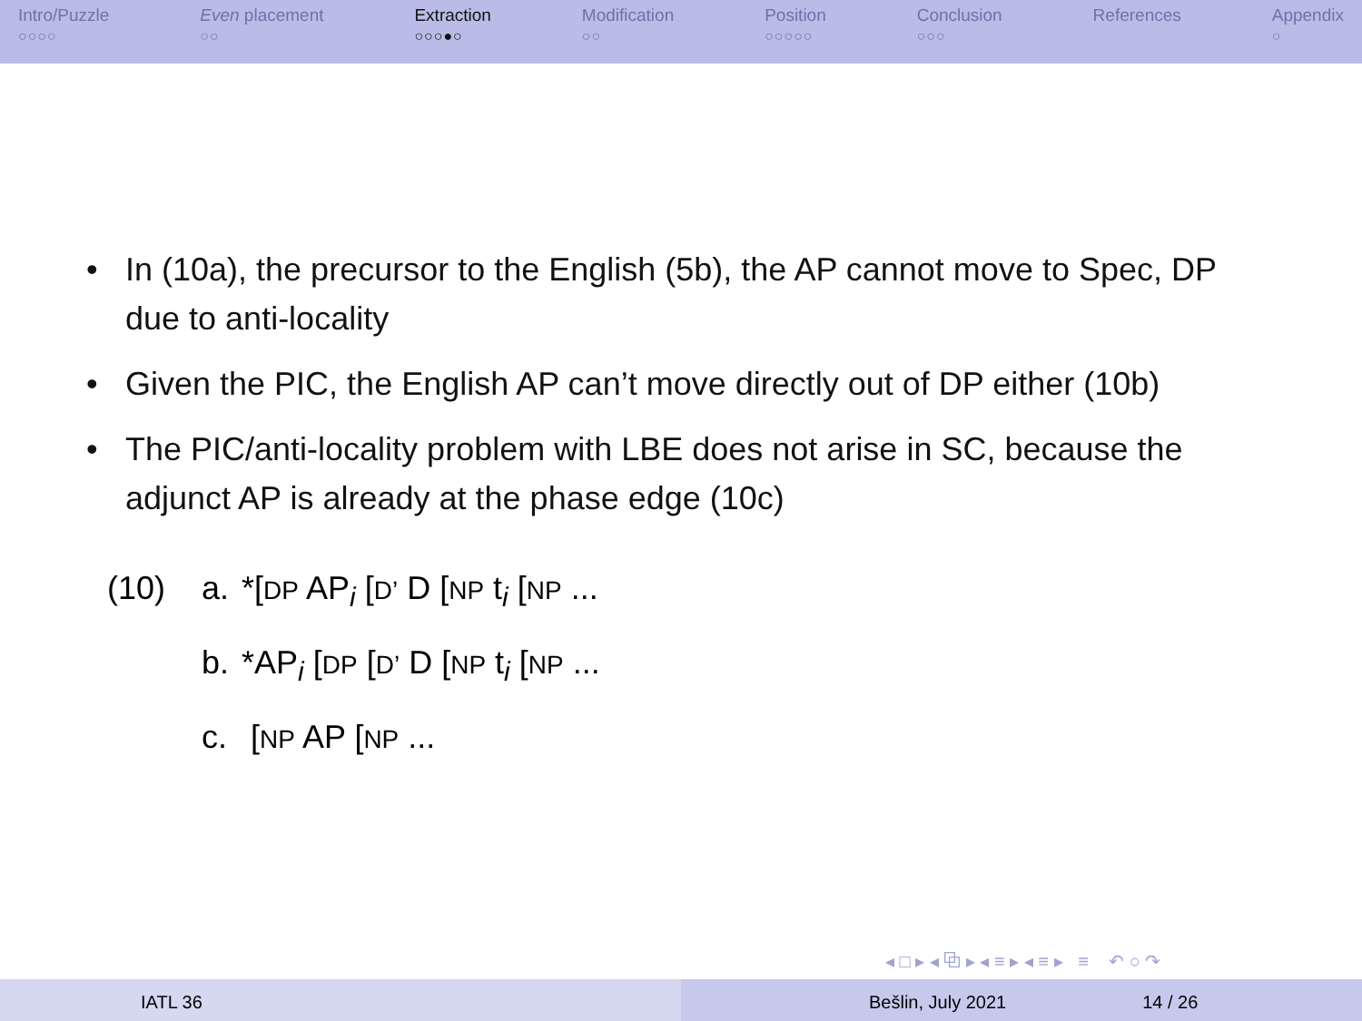Intro/Puzzle
○○○○
Even placement
○○
Extraction
○○○●○
Modification
○○
Position
○○○○○
Conclusion
○○○
References
Appendix
○
• In (10a), the precursor to the English (5b), the AP cannot move to Spec, DP due to anti-locality
• Given the PIC, the English AP can’t move directly out of DP either (10b)
• The PIC/anti-locality problem with LBE does not arise in SC, because the adjunct AP is already at the phase edge (10c)
| (10) | a. | *[ DP AP<sub>i</sub> [ D’ D [ NP t<sub>i</sub> [ NP ... |
| | b. | *AP<sub>i</sub> [ DP [ D’ D [ NP t<sub>i</sub> [ NP ... |
| | c. | [ NP AP [ NP ... |
◂ □ ▸ ◂ ⧉ ▸ ◂ ≡ ▸ ◂ ≡ ▸ ≡ ↶ ○ ↷
IATL 36 Bešlin, July 2021 14 / 26